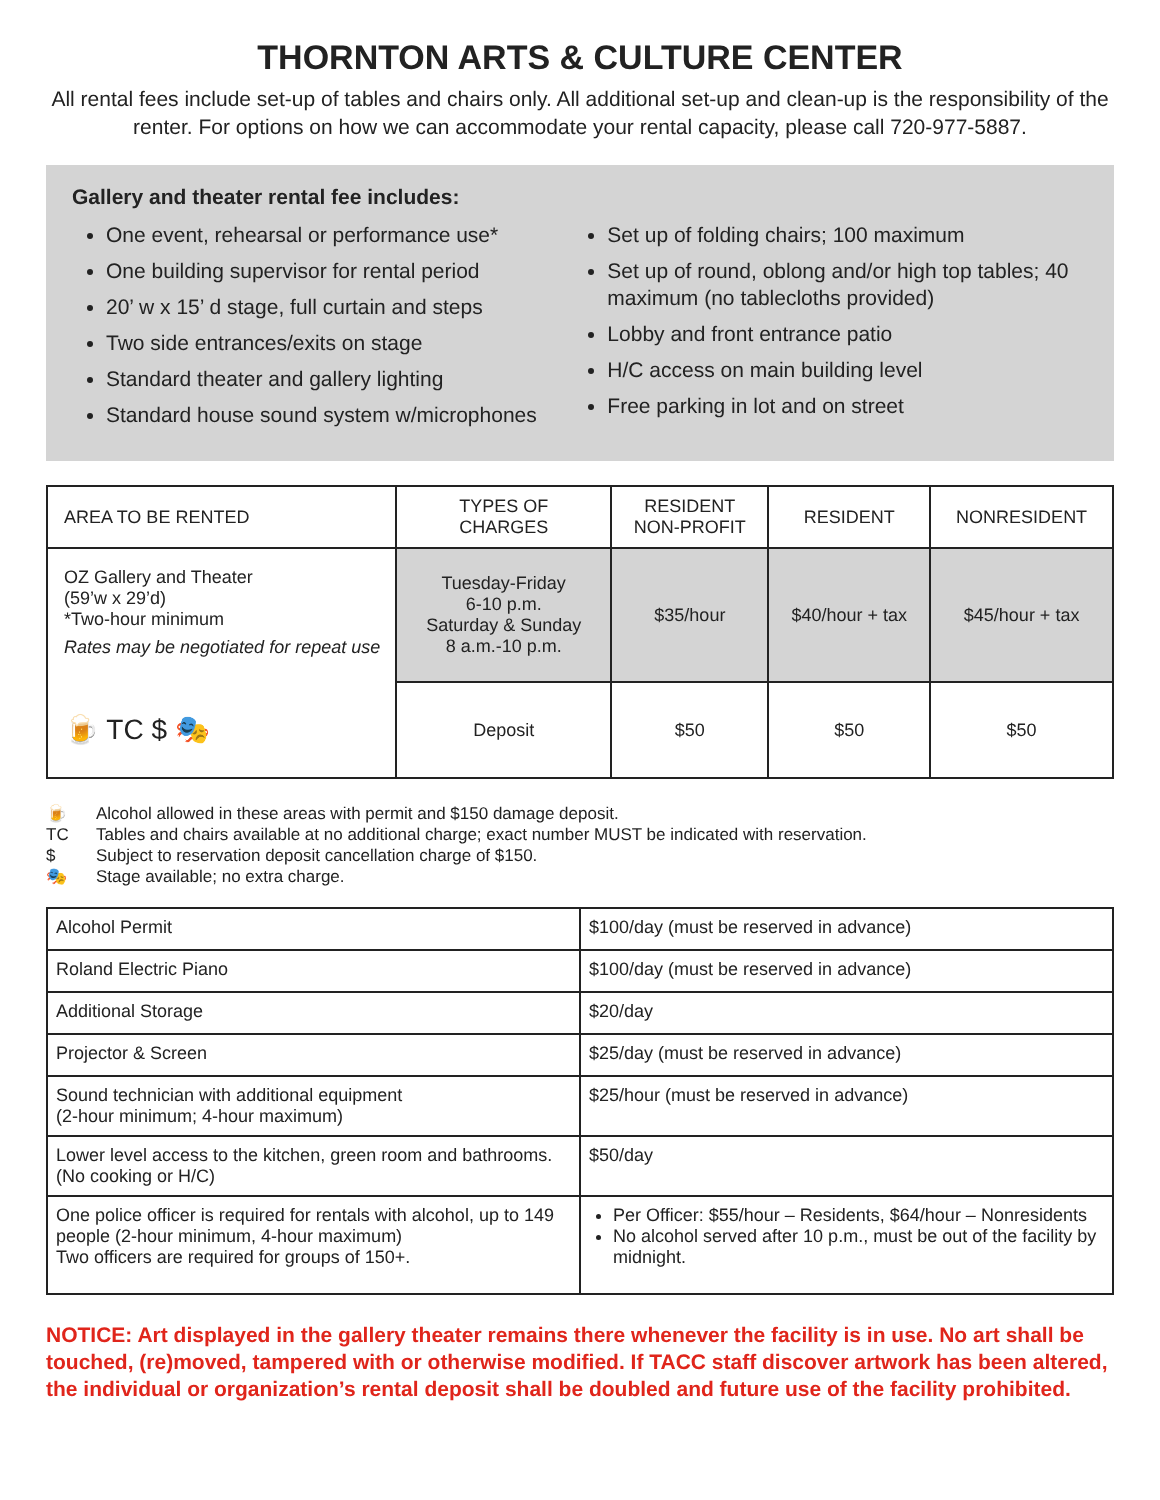THORNTON ARTS & CULTURE CENTER
All rental fees include set-up of tables and chairs only. All additional set-up and clean-up is the responsibility of the renter. For options on how we can accommodate your rental capacity, please call 720-977-5887.
Gallery and theater rental fee includes:
One event, rehearsal or performance use*
One building supervisor for rental period
20’ w x 15’ d stage, full curtain and steps
Two side entrances/exits on stage
Standard theater and gallery lighting
Standard house sound system w/microphones
Set up of folding chairs; 100 maximum
Set up of round, oblong and/or high top tables; 40 maximum (no tablecloths provided)
Lobby and front entrance patio
H/C access on main building level
Free parking in lot and on street
| AREA TO BE RENTED | TYPES OF CHARGES | RESIDENT NON-PROFIT | RESIDENT | NONRESIDENT |
| --- | --- | --- | --- | --- |
| OZ Gallery and Theater (59’w x 29’d) *Two-hour minimum Rates may be negotiated for repeat use | Tuesday-Friday 6-10 p.m. Saturday & Sunday 8 a.m.-10 p.m. | $35/hour | $40/hour + tax | $45/hour + tax |
| 🍺 TC $ 🎭 | Deposit | $50 | $50 | $50 |
🍺 Alcohol allowed in these areas with permit and $150 damage deposit.
TC Tables and chairs available at no additional charge; exact number MUST be indicated with reservation.
$ Subject to reservation deposit cancellation charge of $150.
🎭 Stage available; no extra charge.
| Alcohol Permit | $100/day (must be reserved in advance) |
| Roland Electric Piano | $100/day (must be reserved in advance) |
| Additional Storage | $20/day |
| Projector & Screen | $25/day (must be reserved in advance) |
| Sound technician with additional equipment (2-hour minimum; 4-hour maximum) | $25/hour (must be reserved in advance) |
| Lower level access to the kitchen, green room and bathrooms. (No cooking or H/C) | $50/day |
| One police officer is required for rentals with alcohol, up to 149 people (2-hour minimum, 4-hour maximum) Two officers are required for groups of 150+. | Per Officer: $55/hour – Residents, $64/hour – Nonresidents No alcohol served after 10 p.m., must be out of the facility by midnight. |
NOTICE: Art displayed in the gallery theater remains there whenever the facility is in use. No art shall be touched, (re)moved, tampered with or otherwise modified. If TACC staff discover artwork has been altered, the individual or organization’s rental deposit shall be doubled and future use of the facility prohibited.